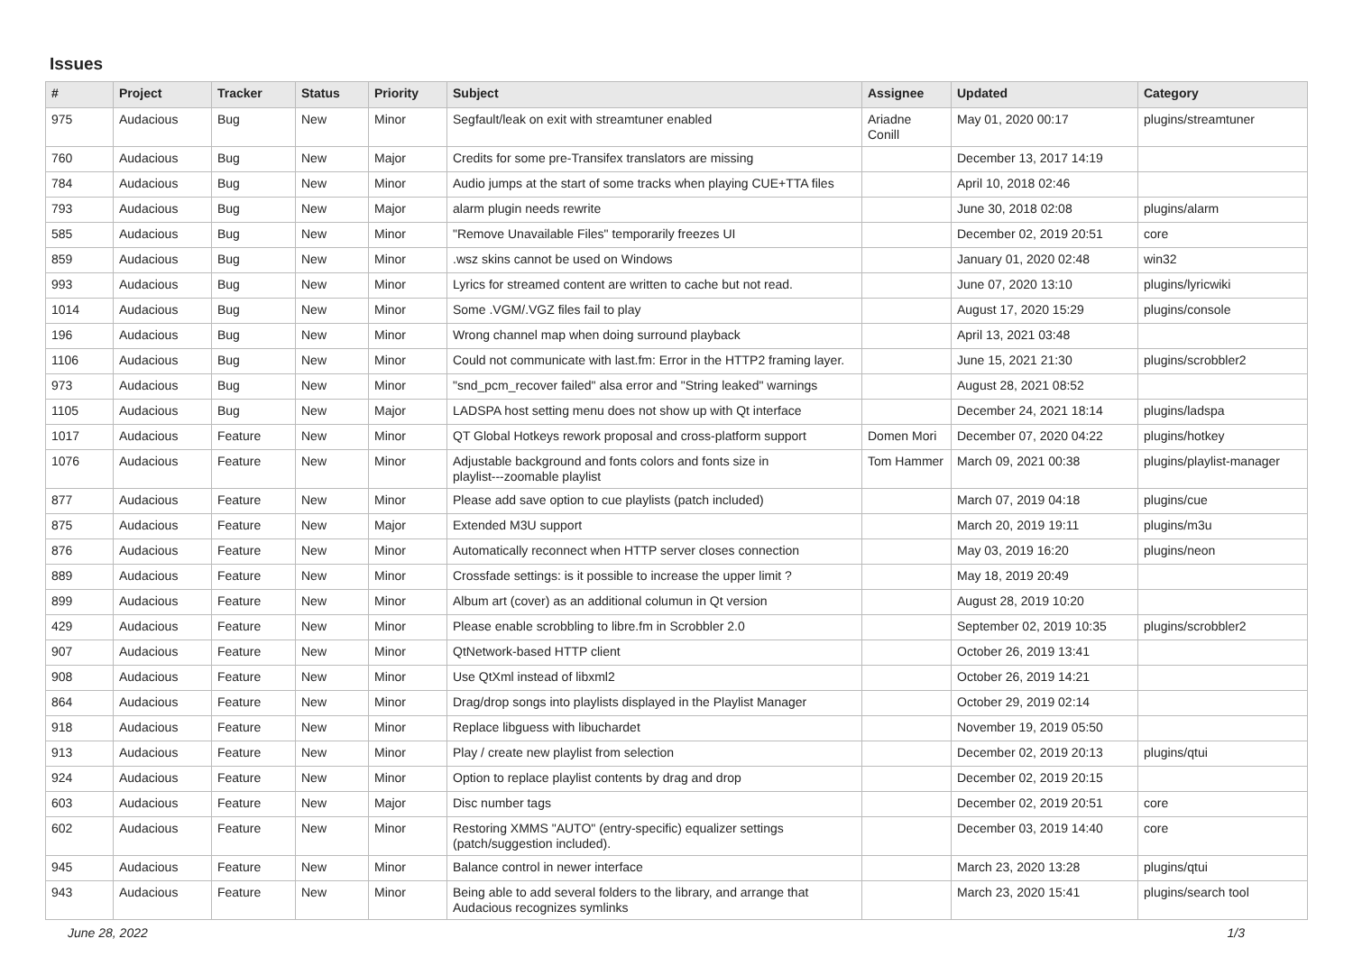Issues
| # | Project | Tracker | Status | Priority | Subject | Assignee | Updated | Category |
| --- | --- | --- | --- | --- | --- | --- | --- | --- |
| 975 | Audacious | Bug | New | Minor | Segfault/leak on exit with streamtuner enabled | Ariadne Conill | May 01, 2020 00:17 | plugins/streamtuner |
| 760 | Audacious | Bug | New | Major | Credits for some pre-Transifex translators are missing | | December 13, 2017 14:19 | |
| 784 | Audacious | Bug | New | Minor | Audio jumps at the start of some tracks when playing CUE+TTA files | | April 10, 2018 02:46 | |
| 793 | Audacious | Bug | New | Major | alarm plugin needs rewrite | | June 30, 2018 02:08 | plugins/alarm |
| 585 | Audacious | Bug | New | Minor | "Remove Unavailable Files" temporarily freezes UI | | December 02, 2019 20:51 | core |
| 859 | Audacious | Bug | New | Minor | .wsz skins cannot be used on Windows | | January 01, 2020 02:48 | win32 |
| 993 | Audacious | Bug | New | Minor | Lyrics for streamed content are written to cache but not read. | | June 07, 2020 13:10 | plugins/lyricwiki |
| 1014 | Audacious | Bug | New | Minor | Some .VGM/.VGZ files fail to play | | August 17, 2020 15:29 | plugins/console |
| 196 | Audacious | Bug | New | Minor | Wrong channel map when doing surround playback | | April 13, 2021 03:48 | |
| 1106 | Audacious | Bug | New | Minor | Could not communicate with last.fm: Error in the HTTP2 framing layer. | | June 15, 2021 21:30 | plugins/scrobbler2 |
| 973 | Audacious | Bug | New | Minor | "snd_pcm_recover failed" alsa error and "String leaked" warnings | | August 28, 2021 08:52 | |
| 1105 | Audacious | Bug | New | Major | LADSPA host setting menu does not show up with Qt interface | | December 24, 2021 18:14 | plugins/ladspa |
| 1017 | Audacious | Feature | New | Minor | QT Global Hotkeys rework proposal and cross-platform support | Domen Mori | December 07, 2020 04:22 | plugins/hotkey |
| 1076 | Audacious | Feature | New | Minor | Adjustable background and fonts colors and fonts size in playlist---zoomable playlist | Tom Hammer | March 09, 2021 00:38 | plugins/playlist-manager |
| 877 | Audacious | Feature | New | Minor | Please add save option to cue playlists (patch included) | | March 07, 2019 04:18 | plugins/cue |
| 875 | Audacious | Feature | New | Major | Extended M3U support | | March 20, 2019 19:11 | plugins/m3u |
| 876 | Audacious | Feature | New | Minor | Automatically reconnect when HTTP server closes connection | | May 03, 2019 16:20 | plugins/neon |
| 889 | Audacious | Feature | New | Minor | Crossfade settings: is it possible to increase the upper limit ? | | May 18, 2019 20:49 | |
| 899 | Audacious | Feature | New | Minor | Album art (cover) as an additional columun in Qt version | | August 28, 2019 10:20 | |
| 429 | Audacious | Feature | New | Minor | Please enable scrobbling to libre.fm in Scrobbler 2.0 | | September 02, 2019 10:35 | plugins/scrobbler2 |
| 907 | Audacious | Feature | New | Minor | QtNetwork-based HTTP client | | October 26, 2019 13:41 | |
| 908 | Audacious | Feature | New | Minor | Use QtXml instead of libxml2 | | October 26, 2019 14:21 | |
| 864 | Audacious | Feature | New | Minor | Drag/drop songs into playlists displayed in the Playlist Manager | | October 29, 2019 02:14 | |
| 918 | Audacious | Feature | New | Minor | Replace libguess with libuchardet | | November 19, 2019 05:50 | |
| 913 | Audacious | Feature | New | Minor | Play / create new playlist from selection | | December 02, 2019 20:13 | plugins/qtui |
| 924 | Audacious | Feature | New | Minor | Option to replace playlist contents by drag and drop | | December 02, 2019 20:15 | |
| 603 | Audacious | Feature | New | Major | Disc number tags | | December 02, 2019 20:51 | core |
| 602 | Audacious | Feature | New | Minor | Restoring XMMS "AUTO" (entry-specific) equalizer settings (patch/suggestion included). | | December 03, 2019 14:40 | core |
| 945 | Audacious | Feature | New | Minor | Balance control in newer interface | | March 23, 2020 13:28 | plugins/qtui |
| 943 | Audacious | Feature | New | Minor | Being able to add several folders to the library, and arrange that Audacious recognizes symlinks | | March 23, 2020 15:41 | plugins/search tool |
June 28, 2022 1/3